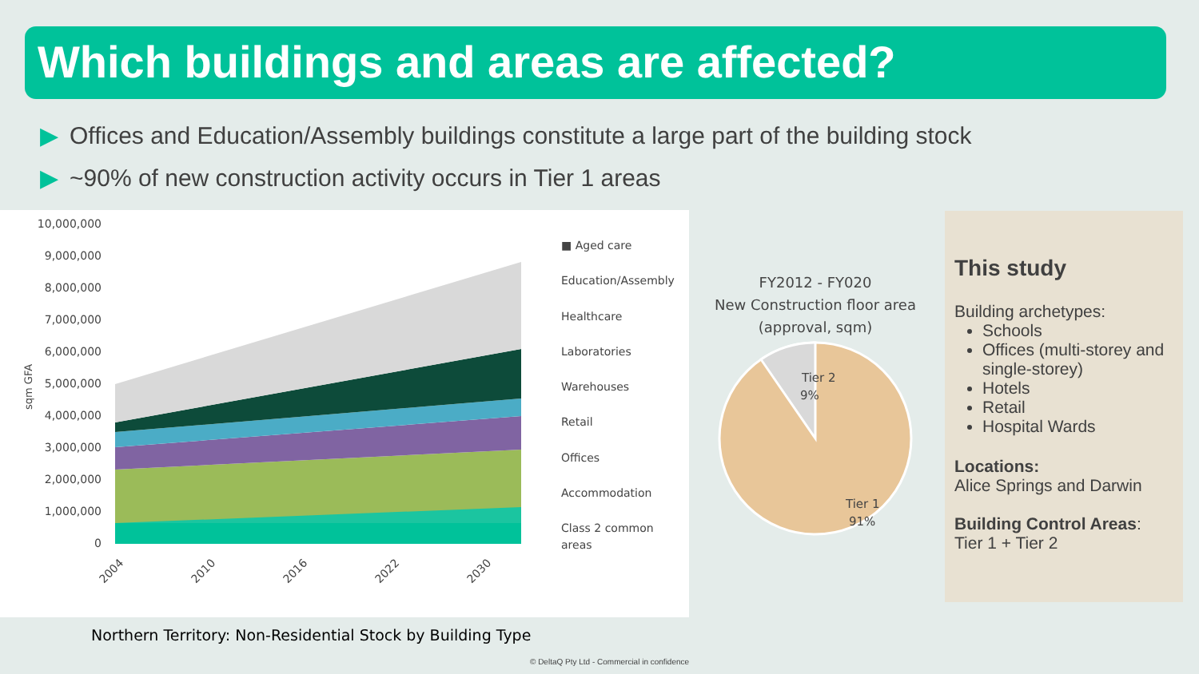Which buildings and areas are affected?
▶ Offices and Education/Assembly buildings constitute a large part of the building stock
▶ ~90% of new construction activity occurs in Tier 1 areas
10,000,000
9,000,000
8,000,000
7,000,000
6,000,000
5,000,000
4,000,000
3,000,000
2,000,000
1,000,000
0
sqm GFA
■ Aged care
Education/Assembly
Healthcare
Laboratories
Warehouses
Retail
Offices
Accommodation
Class 2 common
areas
2004
2010
2016
2022
2030
Northern Territory: Non-Residential Stock by Building Type
FY2012 - FY020
New Construction floor area
(approval, sqm)
Tier 2
9%
Tier 1
91%
This study
Building archetypes:
Schools
Offices (multi-storey and single-storey)
Hotels
Retail
Hospital Wards
Locations:
Alice Springs and Darwin
Building Control Areas:
Tier 1 + Tier 2
© DeltaQ Pty Ltd - Commercial in confidence